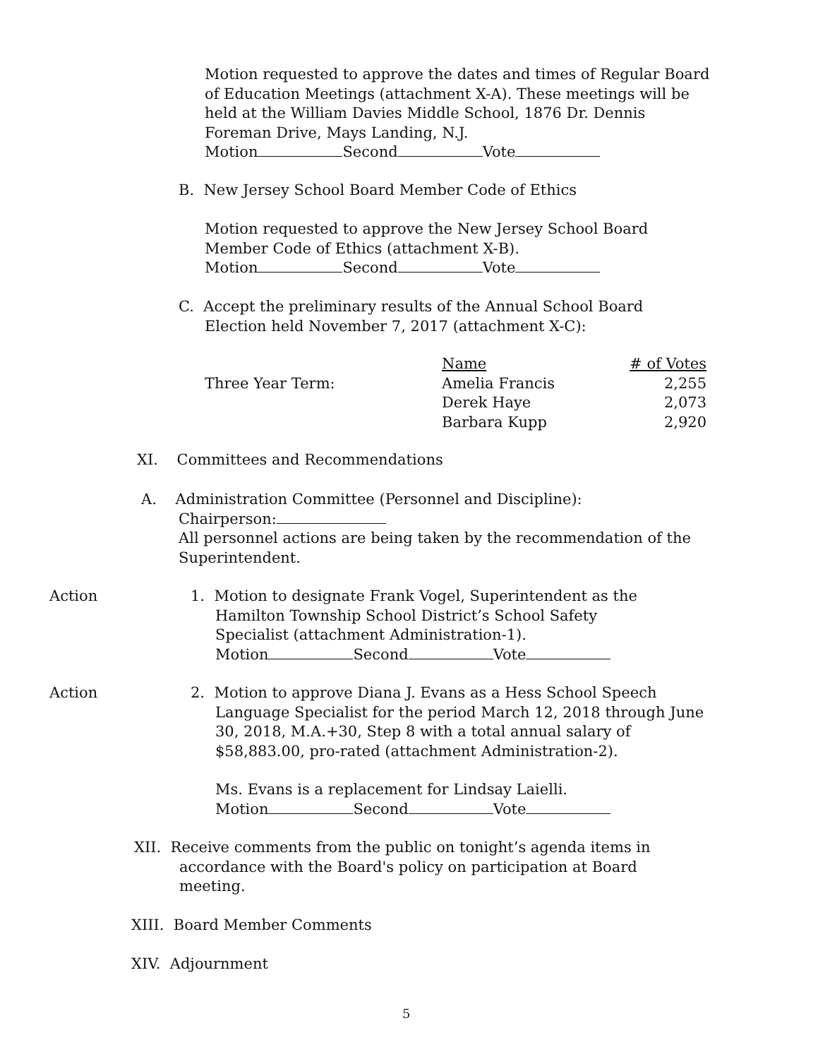Motion requested to approve the dates and times of Regular Board of Education Meetings (attachment X-A). These meetings will be held at the William Davies Middle School, 1876 Dr. Dennis Foreman Drive, Mays Landing, N.J.
Motion Second Vote
B. New Jersey School Board Member Code of Ethics
Motion requested to approve the New Jersey School Board Member Code of Ethics (attachment X-B).
Motion Second Vote
C. Accept the preliminary results of the Annual School Board
Election held November 7, 2017 (attachment X-C):
| | Name | # of Votes |
| Three Year Term: | Amelia Francis | 2,255 |
| | Derek Haye | 2,073 |
| | Barbara Kupp | 2,920 |
XI. Committees and Recommendations
A. Administration Committee (Personnel and Discipline):
Chairperson:
All personnel actions are being taken by the recommendation of the Superintendent.
Action
1. Motion to designate Frank Vogel, Superintendent as the
Hamilton Township School District’s School Safety
Specialist (attachment Administration-1).
Motion Second Vote
Action
2. Motion to approve Diana J. Evans as a Hess School Speech
Language Specialist for the period March 12, 2018 through June 30, 2018, M.A.+30, Step 8 with a total annual salary of $58,883.00, pro-rated (attachment Administration-2).
Ms. Evans is a replacement for Lindsay Laielli.
Motion Second Vote
XII. Receive comments from the public on tonight’s agenda items in
accordance with the Board's policy on participation at Board
meeting.
XIII. Board Member Comments
XIV. Adjournment
5